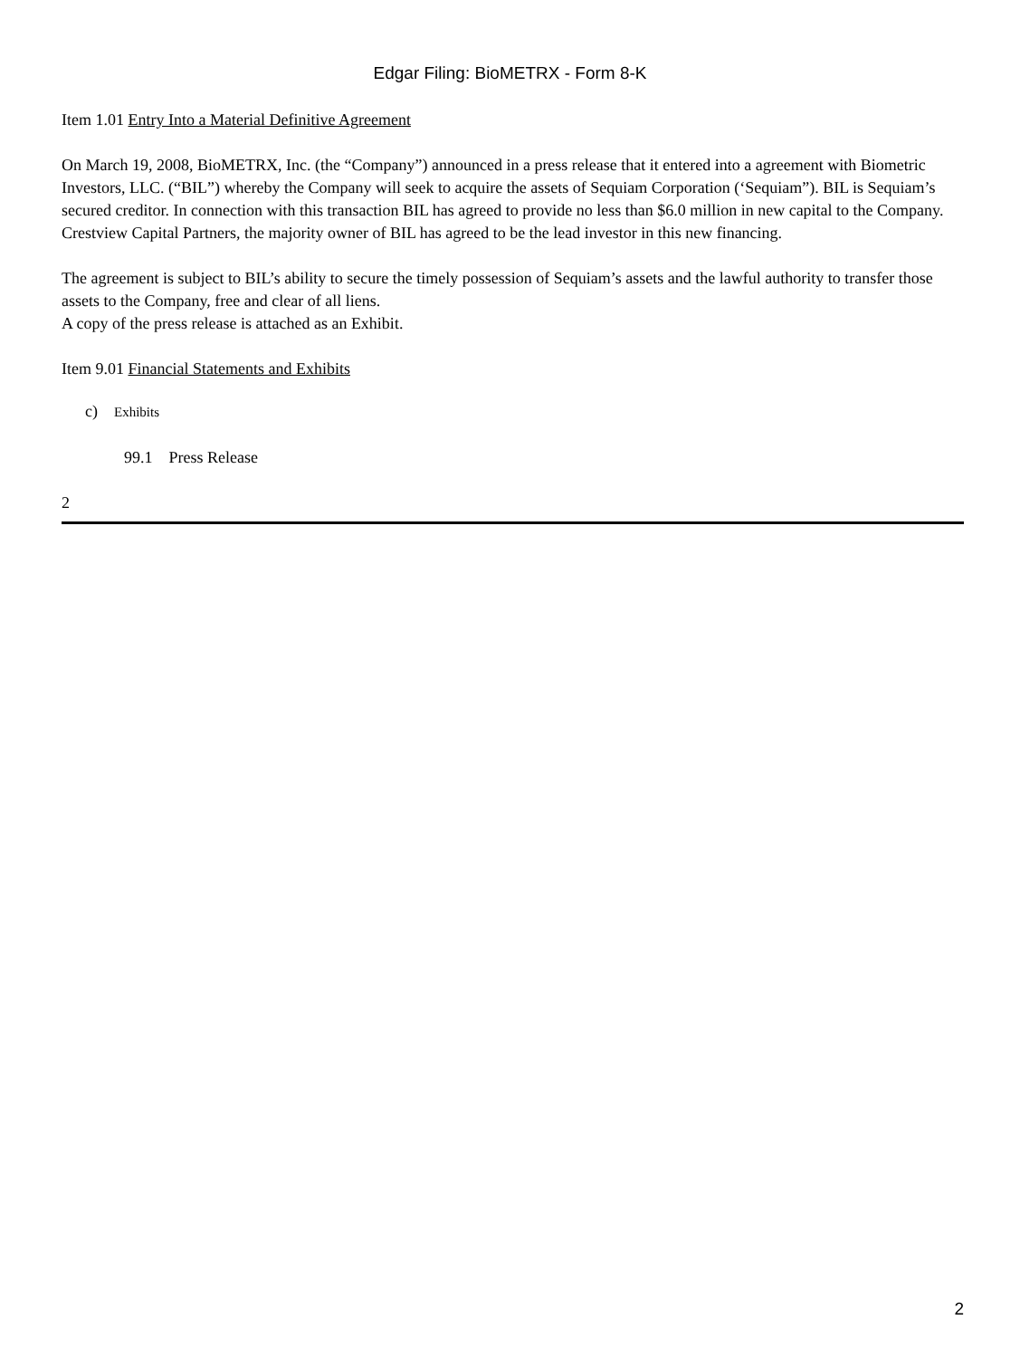Edgar Filing: BioMETRX - Form 8-K
Item 1.01 Entry Into a Material Definitive Agreement
On March 19, 2008, BioMETRX, Inc. (the “Company”) announced in a press release that it entered into a agreement with Biometric Investors, LLC. (“BIL”) whereby the Company will seek to acquire the assets of Sequiam Corporation (‘Sequiam”). BIL is Sequiam’s secured creditor. In connection with this transaction BIL has agreed to provide no less than $6.0 million in new capital to the Company. Crestview Capital Partners, the majority owner of BIL has agreed to be the lead investor in this new financing.
The agreement is subject to BIL’s ability to secure the timely possession of Sequiam’s assets and the lawful authority to transfer those assets to the Company, free and clear of all liens.
A copy of the press release is attached as an Exhibit.
Item 9.01 Financial Statements and Exhibits
c) Exhibits
99.1 Press Release
2
2